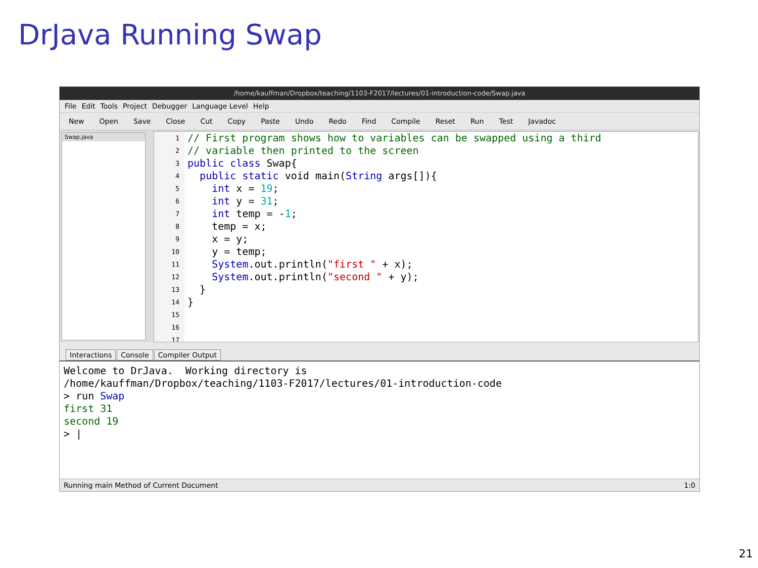DrJava Running Swap
/home/kauffman/Dropbox/teaching/1103-F2017/lectures/01-introduction-code/Swap.java
File Edit Tools Project Debugger Language Level Help
New Open Save Close Cut Copy Paste Undo Redo Find Compile Reset Run Test Javadoc
Swap.java
1
2
3
4
5
6
7
8
9
10
11
12
13
14
15
16
17
// First program shows how to variables can be swapped using a third
// variable then printed to the screen
public class Swap{
public static void main(String args[]){
int x = 19;
int y = 31;
int temp = -1;
temp = x;
x = y;
y = temp;
System.out.println("first " + x);
System.out.println("second " + y);
}
}
Interactions Console Compiler Output
Welcome to DrJava. Working directory is /home/kauffman/Dropbox/teaching/1103-F2017/lectures/01-introduction-code > run Swap first 31 second 19 > |
Running main Method of Current Document 1:0
21